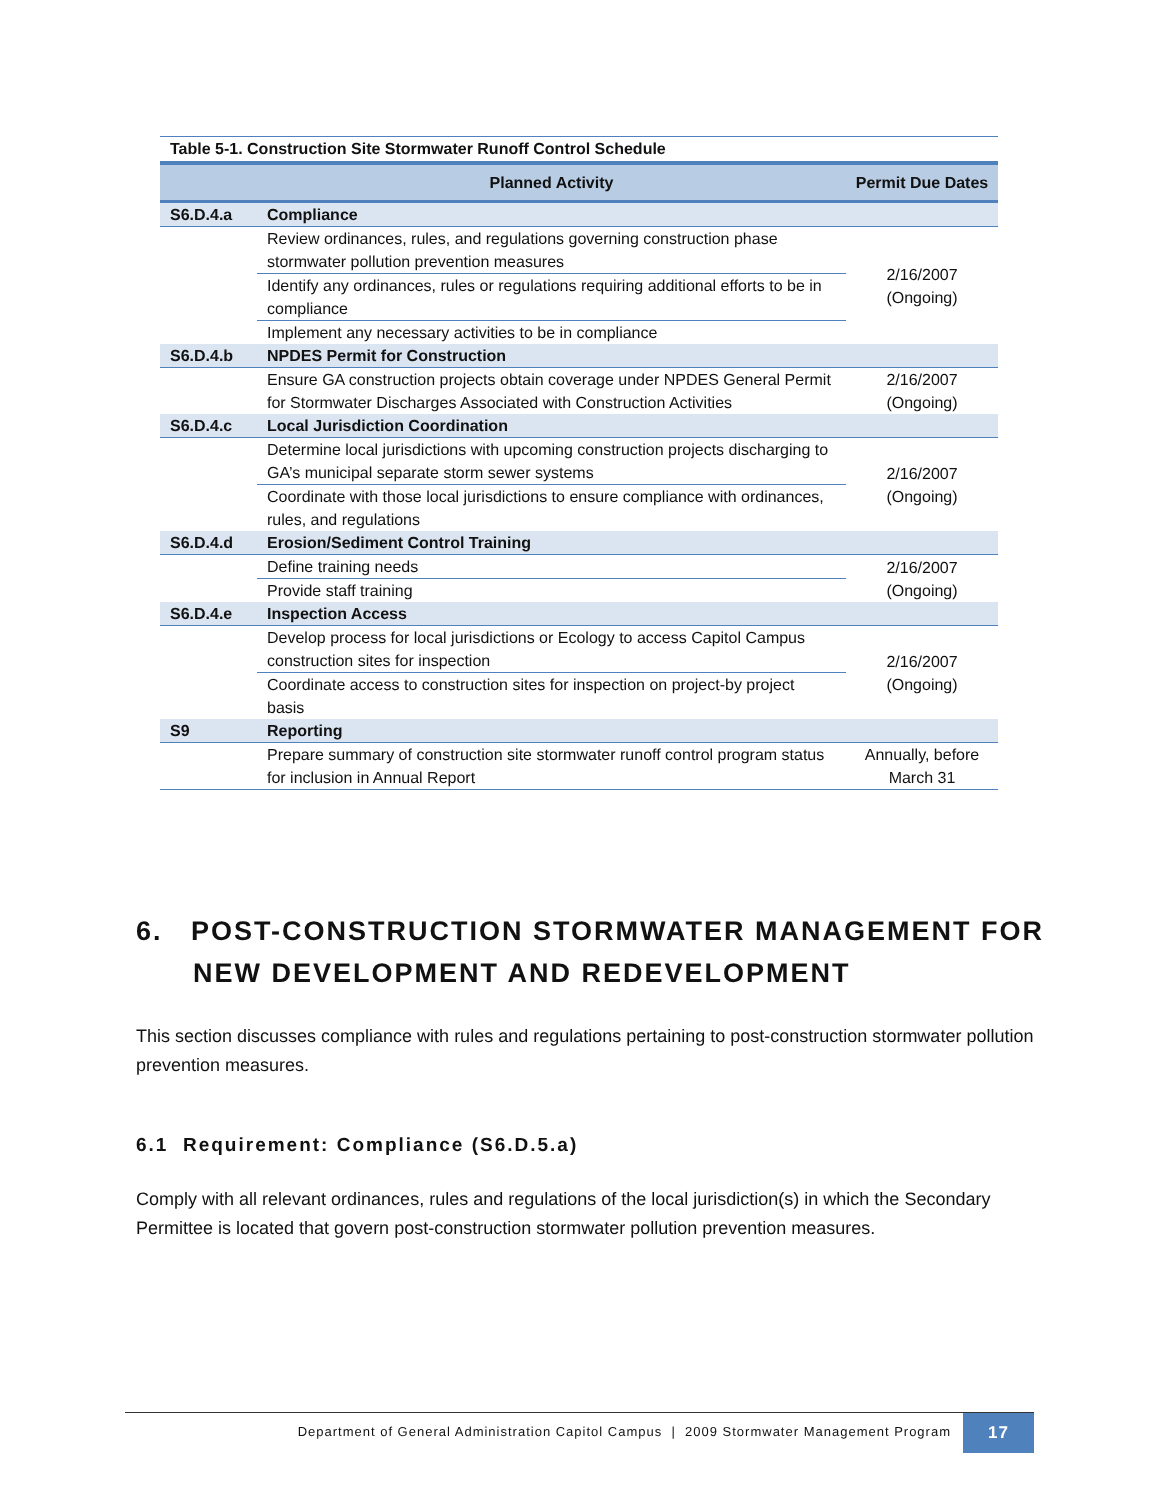Table 5-1. Construction Site Stormwater Runoff Control Schedule
| | Planned Activity | Permit Due Dates |
| --- | --- | --- |
| S6.D.4.a | Compliance | |
| | Review ordinances, rules, and regulations governing construction phase stormwater pollution prevention measures | 2/16/2007 (Ongoing) |
| | Identify any ordinances, rules or regulations requiring additional efforts to be in compliance | |
| | Implement any necessary activities to be in compliance | |
| S6.D.4.b | NPDES Permit for Construction | |
| | Ensure GA construction projects obtain coverage under NPDES General Permit for Stormwater Discharges Associated with Construction Activities | 2/16/2007 (Ongoing) |
| S6.D.4.c | Local Jurisdiction Coordination | |
| | Determine local jurisdictions with upcoming construction projects discharging to GA’s municipal separate storm sewer systems | 2/16/2007 (Ongoing) |
| | Coordinate with those local jurisdictions to ensure compliance with ordinances, rules, and regulations | |
| S6.D.4.d | Erosion/Sediment Control Training | |
| | Define training needs | 2/16/2007 (Ongoing) |
| | Provide staff training | |
| S6.D.4.e | Inspection Access | |
| | Develop process for local jurisdictions or Ecology to access Capitol Campus construction sites for inspection | 2/16/2007 (Ongoing) |
| | Coordinate access to construction sites for inspection on project-by project basis | |
| S9 | Reporting | |
| | Prepare summary of construction site stormwater runoff control program status for inclusion in Annual Report | Annually, before March 31 |
6. POST-CONSTRUCTION STORMWATER MANAGEMENT FOR
NEW DEVELOPMENT AND REDEVELOPMENT
This section discusses compliance with rules and regulations pertaining to post-construction stormwater pollution prevention measures.
6.1 Requirement: Compliance (S6.D.5.a)
Comply with all relevant ordinances, rules and regulations of the local jurisdiction(s) in which the Secondary Permittee is located that govern post-construction stormwater pollution prevention measures.
Department of General Administration Capitol Campus | 2009 Stormwater Management Program 17